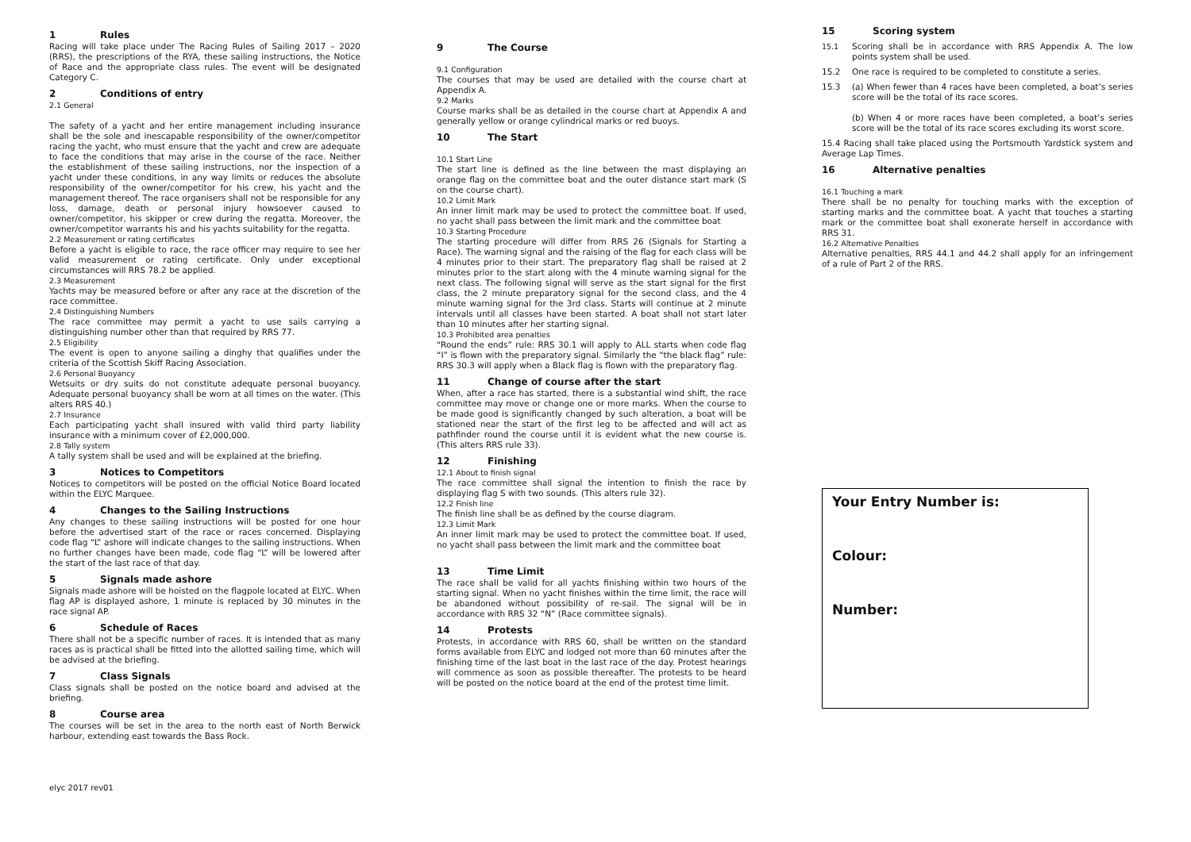1 Rules
Racing will take place under The Racing Rules of Sailing 2017 – 2020 (RRS), the prescriptions of the RYA, these sailing instructions, the Notice of Race and the appropriate class rules. The event will be designated Category C.
2 Conditions of entry
2.1 General
The safety of a yacht and her entire management including insurance shall be the sole and inescapable responsibility of the owner/competitor racing the yacht, who must ensure that the yacht and crew are adequate to face the conditions that may arise in the course of the race. Neither the establishment of these sailing instructions, nor the inspection of a yacht under these conditions, in any way limits or reduces the absolute responsibility of the owner/competitor for his crew, his yacht and the management thereof. The race organisers shall not be responsible for any loss, damage, death or personal injury howsoever caused to owner/competitor, his skipper or crew during the regatta. Moreover, the owner/competitor warrants his and his yachts suitability for the regatta.
2.2 Measurement or rating certificates
Before a yacht is eligible to race, the race officer may require to see her valid measurement or rating certificate. Only under exceptional circumstances will RRS 78.2 be applied.
2.3 Measurement
Yachts may be measured before or after any race at the discretion of the race committee.
2.4 Distinguishing Numbers
The race committee may permit a yacht to use sails carrying a distinguishing number other than that required by RRS 77.
2.5 Eligibility
The event is open to anyone sailing a dinghy that qualifies under the criteria of the Scottish Skiff Racing Association.
2.6 Personal Buoyancy
Wetsuits or dry suits do not constitute adequate personal buoyancy. Adequate personal buoyancy shall be worn at all times on the water. (This alters RRS 40.)
2.7 Insurance
Each participating yacht shall insured with valid third party liability insurance with a minimum cover of £2,000,000.
2.8 Tally system
A tally system shall be used and will be explained at the briefing.
3 Notices to Competitors
Notices to competitors will be posted on the official Notice Board located within the ELYC Marquee.
4 Changes to the Sailing Instructions
Any changes to these sailing instructions will be posted for one hour before the advertised start of the race or races concerned. Displaying code flag “L” ashore will indicate changes to the sailing instructions. When no further changes have been made, code flag “L” will be lowered after the start of the last race of that day.
5 Signals made ashore
Signals made ashore will be hoisted on the flagpole located at ELYC. When flag AP is displayed ashore, 1 minute is replaced by 30 minutes in the race signal AP.
6 Schedule of Races
There shall not be a specific number of races. It is intended that as many races as is practical shall be fitted into the allotted sailing time, which will be advised at the briefing.
7 Class Signals
Class signals shall be posted on the notice board and advised at the briefing.
8 Course area
The courses will be set in the area to the north east of North Berwick harbour, extending east towards the Bass Rock.
9 The Course
9.1 Configuration
The courses that may be used are detailed with the course chart at Appendix A.
9.2 Marks
Course marks shall be as detailed in the course chart at Appendix A and generally yellow or orange cylindrical marks or red buoys.
10 The Start
10.1 Start Line
The start line is defined as the line between the mast displaying an orange flag on the committee boat and the outer distance start mark (S on the course chart).
10.2 Limit Mark
An inner limit mark may be used to protect the committee boat. If used, no yacht shall pass between the limit mark and the committee boat
10.3 Starting Procedure
The starting procedure will differ from RRS 26 (Signals for Starting a Race). The warning signal and the raising of the flag for each class will be 4 minutes prior to their start. The preparatory flag shall be raised at 2 minutes prior to the start along with the 4 minute warning signal for the next class. The following signal will serve as the start signal for the first class, the 2 minute preparatory signal for the second class, and the 4 minute warning signal for the 3rd class. Starts will continue at 2 minute intervals until all classes have been started. A boat shall not start later than 10 minutes after her starting signal.
10.3 Prohibited area penalties
“Round the ends” rule: RRS 30.1 will apply to ALL starts when code flag “I” is flown with the preparatory signal. Similarly the “the black flag” rule: RRS 30.3 will apply when a Black flag is flown with the preparatory flag.
11 Change of course after the start
When, after a race has started, there is a substantial wind shift, the race committee may move or change one or more marks. When the course to be made good is significantly changed by such alteration, a boat will be stationed near the start of the first leg to be affected and will act as pathfinder round the course until it is evident what the new course is. (This alters RRS rule 33).
12 Finishing
12.1 About to finish signal
The race committee shall signal the intention to finish the race by displaying flag S with two sounds. (This alters rule 32).
12.2 Finish line
The finish line shall be as defined by the course diagram.
12.3 Limit Mark
An inner limit mark may be used to protect the committee boat. If used, no yacht shall pass between the limit mark and the committee boat
13 Time Limit
The race shall be valid for all yachts finishing within two hours of the starting signal. When no yacht finishes within the time limit, the race will be abandoned without possibility of re-sail. The signal will be in accordance with RRS 32 “N” (Race committee signals).
14 Protests
Protests, in accordance with RRS 60, shall be written on the standard forms available from ELYC and lodged not more than 60 minutes after the finishing time of the last boat in the last race of the day. Protest hearings will commence as soon as possible thereafter. The protests to be heard will be posted on the notice board at the end of the protest time limit.
15 Scoring system
15.1 Scoring shall be in accordance with RRS Appendix A. The low points system shall be used.
15.2 One race is required to be completed to constitute a series.
15.3 (a) When fewer than 4 races have been completed, a boat’s series score will be the total of its race scores.
(b) When 4 or more races have been completed, a boat’s series score will be the total of its race scores excluding its worst score.
15.4 Racing shall take placed using the Portsmouth Yardstick system and Average Lap Times.
16 Alternative penalties
16.1 Touching a mark
There shall be no penalty for touching marks with the exception of starting marks and the committee boat. A yacht that touches a starting mark or the committee boat shall exonerate herself in accordance with RRS 31.
16.2 Alternative Penalties
Alternative penalties, RRS 44.1 and 44.2 shall apply for an infringement of a rule of Part 2 of the RRS.
Your Entry Number is:
Colour:
Number:
elyc 2017 rev01